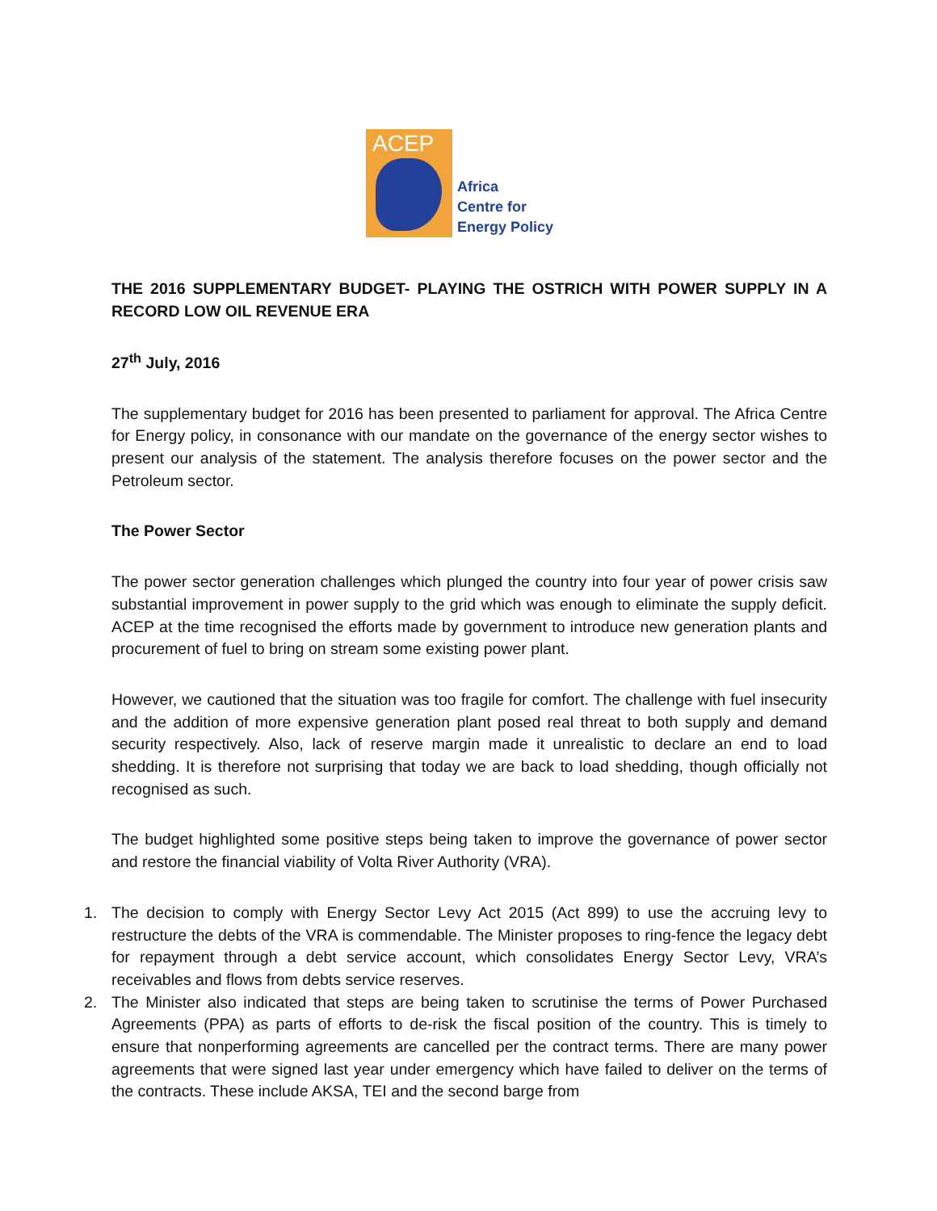ACEP
Africa
Centre for
Energy Policy
THE 2016 SUPPLEMENTARY BUDGET- PLAYING THE OSTRICH WITH POWER SUPPLY IN A RECORD LOW OIL REVENUE ERA
27<sup>th</sup> July, 2016
The supplementary budget for 2016 has been presented to parliament for approval. The Africa Centre for Energy policy, in consonance with our mandate on the governance of the energy sector wishes to present our analysis of the statement. The analysis therefore focuses on the power sector and the Petroleum sector.
The Power Sector
The power sector generation challenges which plunged the country into four year of power crisis saw substantial improvement in power supply to the grid which was enough to eliminate the supply deficit. ACEP at the time recognised the efforts made by government to introduce new generation plants and procurement of fuel to bring on stream some existing power plant.
However, we cautioned that the situation was too fragile for comfort. The challenge with fuel insecurity and the addition of more expensive generation plant posed real threat to both supply and demand security respectively. Also, lack of reserve margin made it unrealistic to declare an end to load shedding. It is therefore not surprising that today we are back to load shedding, though officially not recognised as such.
The budget highlighted some positive steps being taken to improve the governance of power sector and restore the financial viability of Volta River Authority (VRA).
1. The decision to comply with Energy Sector Levy Act 2015 (Act 899) to use the accruing levy to restructure the debts of the VRA is commendable. The Minister proposes to ring-fence the legacy debt for repayment through a debt service account, which consolidates Energy Sector Levy, VRA’s receivables and flows from debts service reserves.
2. The Minister also indicated that steps are being taken to scrutinise the terms of Power Purchased Agreements (PPA) as parts of efforts to de-risk the fiscal position of the country. This is timely to ensure that nonperforming agreements are cancelled per the contract terms. There are many power agreements that were signed last year under emergency which have failed to deliver on the terms of the contracts. These include AKSA, TEI and the second barge from